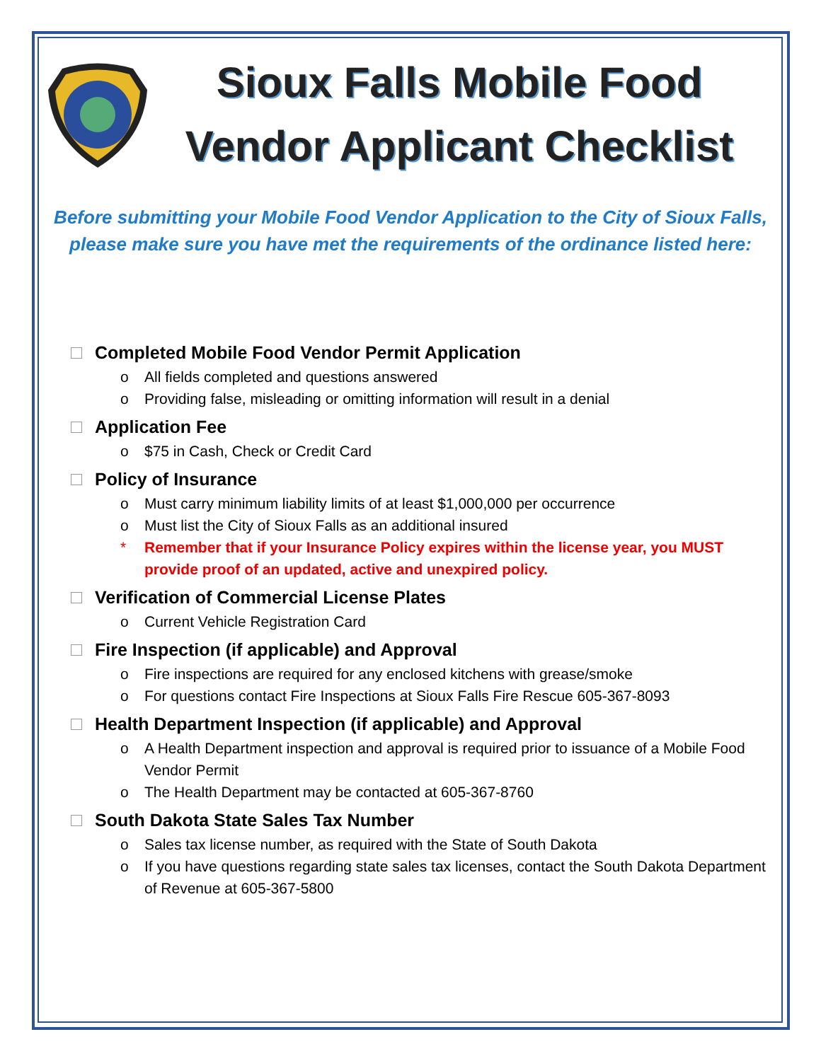Sioux Falls Mobile Food Vendor Applicant Checklist
Before submitting your Mobile Food Vendor Application to the City of Sioux Falls, please make sure you have met the requirements of the ordinance listed here:
Completed Mobile Food Vendor Permit Application
o All fields completed and questions answered
o Providing false, misleading or omitting information will result in a denial
Application Fee
o $75 in Cash, Check or Credit Card
Policy of Insurance
o Must carry minimum liability limits of at least $1,000,000 per occurrence
o Must list the City of Sioux Falls as an additional insured
* Remember that if your Insurance Policy expires within the license year, you MUST provide proof of an updated, active and unexpired policy.
Verification of Commercial License Plates
o Current Vehicle Registration Card
Fire Inspection (if applicable) and Approval
o Fire inspections are required for any enclosed kitchens with grease/smoke
o For questions contact Fire Inspections at Sioux Falls Fire Rescue 605-367-8093
Health Department Inspection (if applicable) and Approval
o A Health Department inspection and approval is required prior to issuance of a Mobile Food Vendor Permit
o The Health Department may be contacted at 605-367-8760
South Dakota State Sales Tax Number
o Sales tax license number, as required with the State of South Dakota
o If you have questions regarding state sales tax licenses, contact the South Dakota Department of Revenue at 605-367-5800